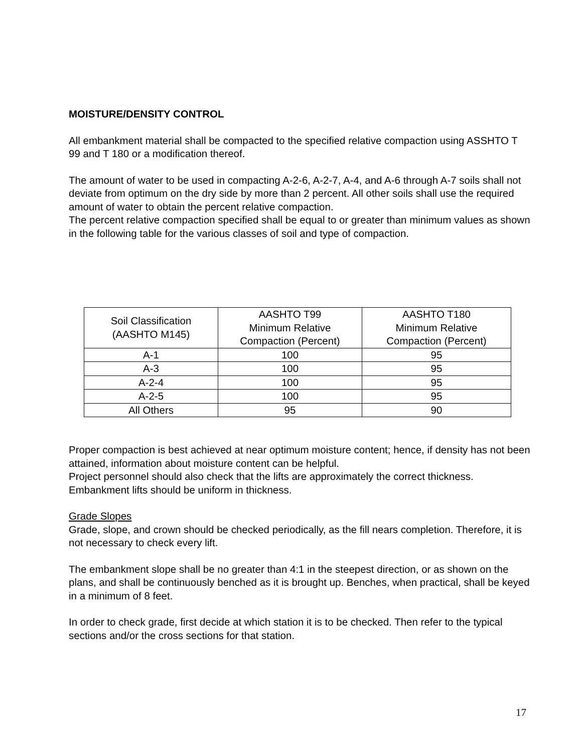MOISTURE/DENSITY CONTROL
All embankment material shall be compacted to the specified relative compaction using ASSHTO T 99 and T 180 or a modification thereof.
The amount of water to be used in compacting A-2-6, A-2-7, A-4, and A-6 through A-7 soils shall not deviate from optimum on the dry side by more than 2 percent. All other soils shall use the required amount of water to obtain the percent relative compaction.
The percent relative compaction specified shall be equal to or greater than minimum values as shown in the following table for the various classes of soil and type of compaction.
| Soil Classification (AASHTO M145) | AASHTO T99 Minimum Relative Compaction (Percent) | AASHTO T180 Minimum Relative Compaction (Percent) |
| --- | --- | --- |
| A-1 | 100 | 95 |
| A-3 | 100 | 95 |
| A-2-4 | 100 | 95 |
| A-2-5 | 100 | 95 |
| All Others | 95 | 90 |
Proper compaction is best achieved at near optimum moisture content; hence, if density has not been attained, information about moisture content can be helpful.
Project personnel should also check that the lifts are approximately the correct thickness. Embankment lifts should be uniform in thickness.
Grade Slopes
Grade, slope, and crown should be checked periodically, as the fill nears completion. Therefore, it is not necessary to check every lift.
The embankment slope shall be no greater than 4:1 in the steepest direction, or as shown on the plans, and shall be continuously benched as it is brought up. Benches, when practical, shall be keyed in a minimum of 8 feet.
In order to check grade, first decide at which station it is to be checked. Then refer to the typical sections and/or the cross sections for that station.
17